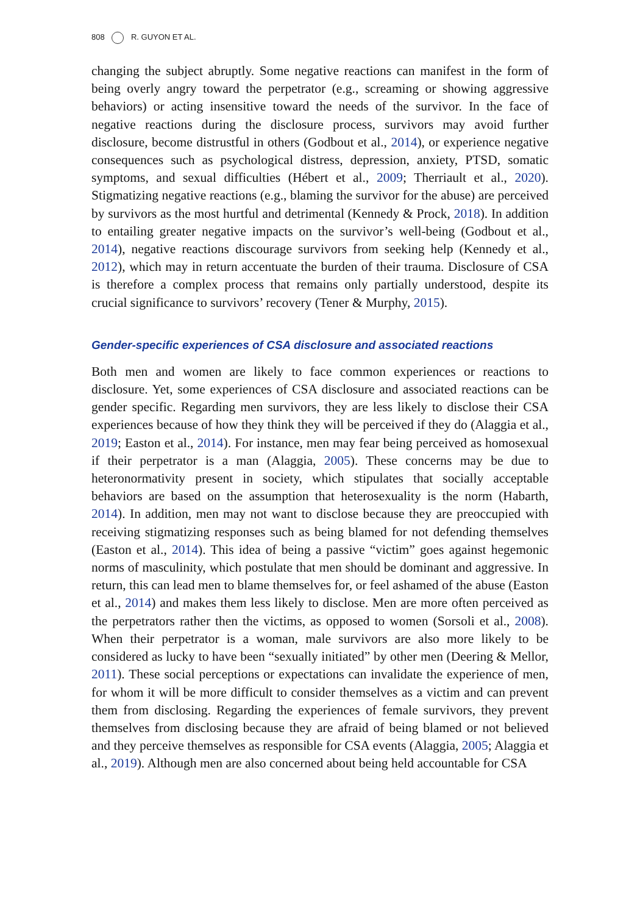808 R. GUYON ET AL.
changing the subject abruptly. Some negative reactions can manifest in the form of being overly angry toward the perpetrator (e.g., screaming or showing aggressive behaviors) or acting insensitive toward the needs of the survivor. In the face of negative reactions during the disclosure process, survivors may avoid further disclosure, become distrustful in others (Godbout et al., 2014), or experience negative consequences such as psychological distress, depression, anxiety, PTSD, somatic symptoms, and sexual difficulties (Hébert et al., 2009; Therriault et al., 2020). Stigmatizing negative reactions (e.g., blaming the survivor for the abuse) are perceived by survivors as the most hurtful and detrimental (Kennedy & Prock, 2018). In addition to entailing greater negative impacts on the survivor’s well-being (Godbout et al., 2014), negative reactions discourage survivors from seeking help (Kennedy et al., 2012), which may in return accentuate the burden of their trauma. Disclosure of CSA is therefore a complex process that remains only partially understood, despite its crucial significance to survivors’ recovery (Tener & Murphy, 2015).
Gender-specific experiences of CSA disclosure and associated reactions
Both men and women are likely to face common experiences or reactions to disclosure. Yet, some experiences of CSA disclosure and associated reactions can be gender specific. Regarding men survivors, they are less likely to disclose their CSA experiences because of how they think they will be perceived if they do (Alaggia et al., 2019; Easton et al., 2014). For instance, men may fear being perceived as homosexual if their perpetrator is a man (Alaggia, 2005). These concerns may be due to heteronormativity present in society, which stipulates that socially acceptable behaviors are based on the assumption that hetero­sexuality is the norm (Habarth, 2014). In addition, men may not want to disclose because they are preoccupied with receiving stigmatizing responses such as being blamed for not defending themselves (Easton et al., 2014). This idea of being a passive “victim” goes against hegemonic norms of masculinity, which postulate that men should be dominant and aggressive. In return, this can lead men to blame themselves for, or feel ashamed of the abuse (Easton et al., 2014) and makes them less likely to disclose. Men are more often perceived as the perpetrators rather then the victims, as opposed to women (Sorsoli et al., 2008). When their perpetrator is a woman, male survivors are also more likely to be considered as lucky to have been “sexually initiated” by other men (Deering & Mellor, 2011). These social perceptions or expectations can inva­lidate the experience of men, for whom it will be more difficult to consider themselves as a victim and can prevent them from disclosing. Regarding the experiences of female survivors, they prevent themselves from disclosing because they are afraid of being blamed or not believed and they perceive themselves as responsible for CSA events (Alaggia, 2005; Alaggia et al., 2019). Although men are also concerned about being held accountable for CSA